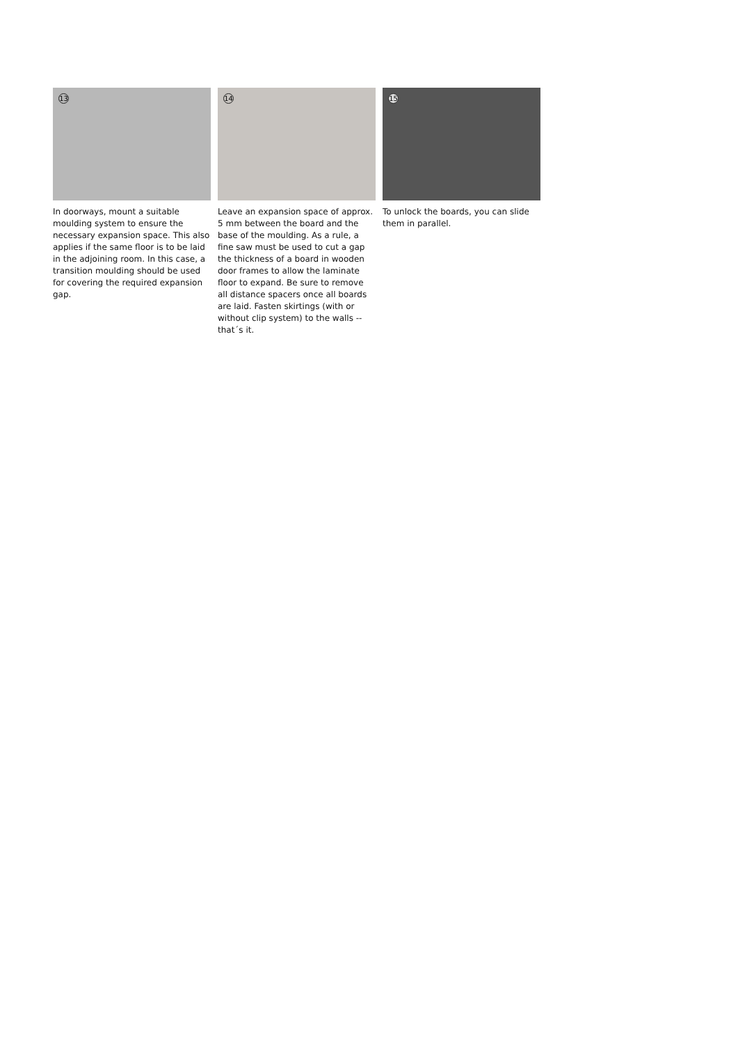13
In doorways, mount a suitable moulding system to ensure the necessary expansion space. This also applies if the same floor is to be laid in the adjoining room. In this case, a transition moulding should be used for covering the required expansion gap.
14
Leave an expansion space of approx. 5 mm between the board and the base of the moulding. As a rule, a fine saw must be used to cut a gap the thickness of a board in wooden door frames to allow the laminate floor to expand. Be sure to remove all distance spacers once all boards are laid. Fasten skirtings (with or without clip system) to the walls -- that´s it.
15
To unlock the boards, you can slide them in parallel.